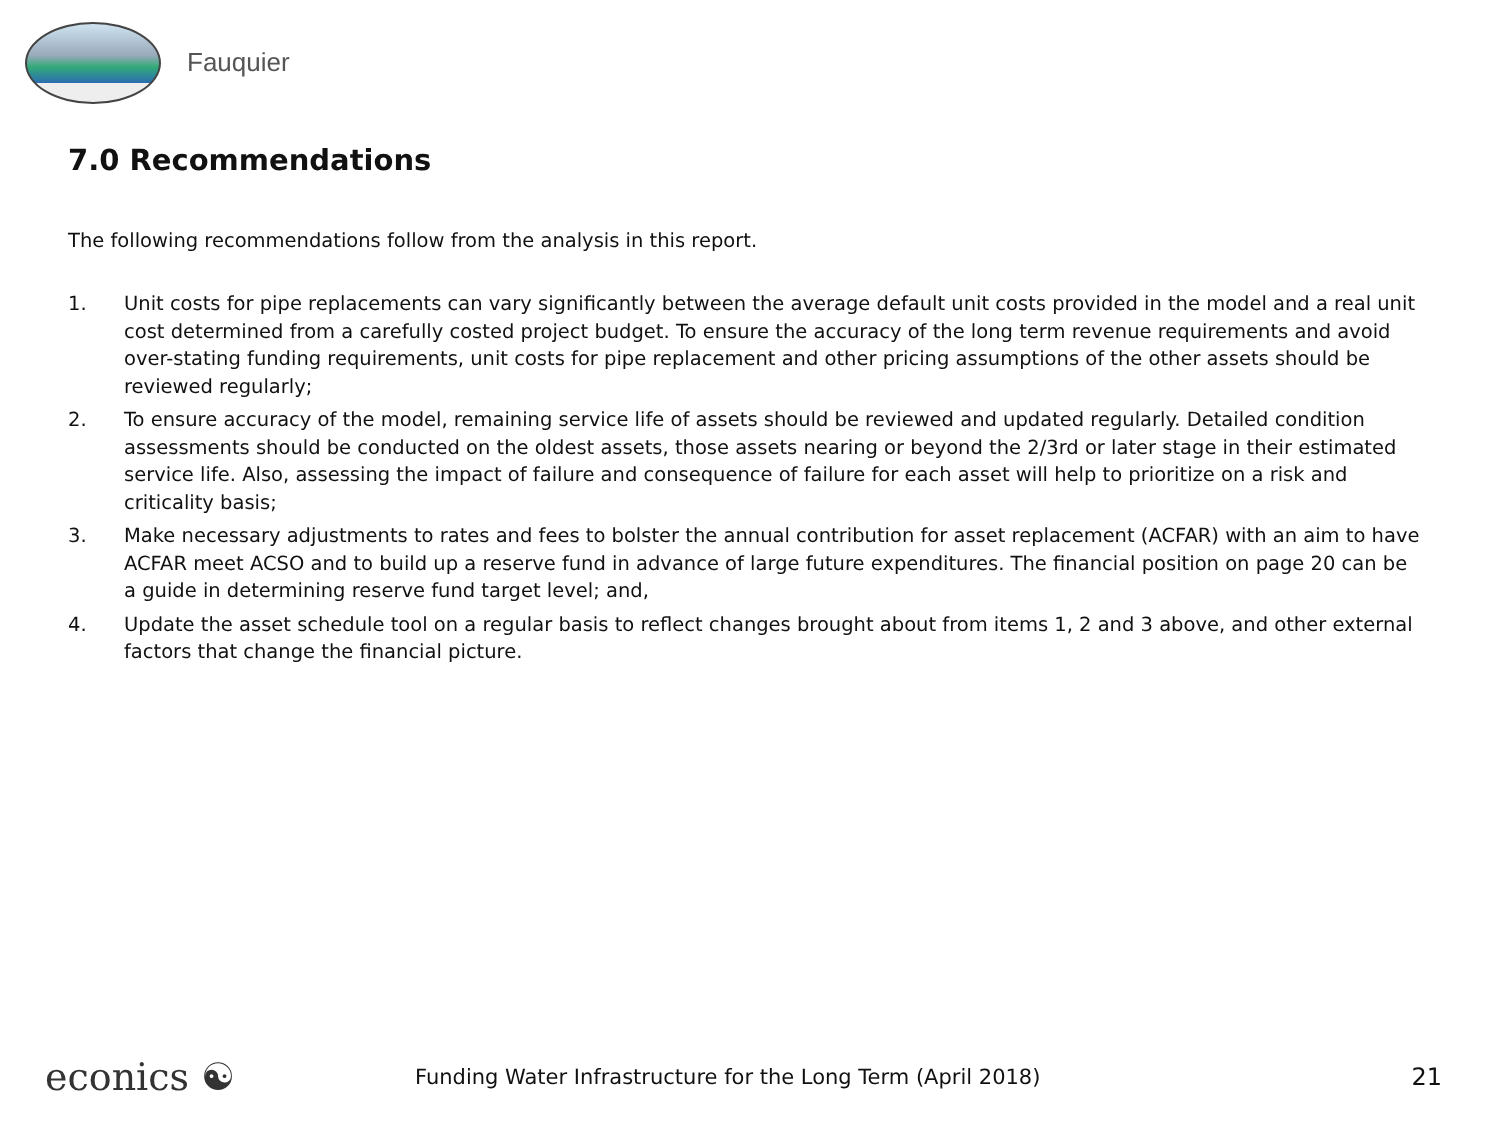Fauquier
7.0 Recommendations
The following recommendations follow from the analysis in this report.
1. Unit costs for pipe replacements can vary significantly between the average default unit costs provided in the model and a real unit cost determined from a carefully costed project budget. To ensure the accuracy of the long term revenue requirements and avoid over-stating funding requirements, unit costs for pipe replacement and other pricing assumptions of the other assets should be reviewed regularly;
2. To ensure accuracy of the model, remaining service life of assets should be reviewed and updated regularly. Detailed condition assessments should be conducted on the oldest assets, those assets nearing or beyond the 2/3rd or later stage in their estimated service life. Also, assessing the impact of failure and consequence of failure for each asset will help to prioritize on a risk and criticality basis;
3. Make necessary adjustments to rates and fees to bolster the annual contribution for asset replacement (ACFAR) with an aim to have ACFAR meet ACSO and to build up a reserve fund in advance of large future expenditures. The financial position on page 20 can be a guide in determining reserve fund target level; and,
4. Update the asset schedule tool on a regular basis to reflect changes brought about from items 1, 2 and 3 above, and other external factors that change the financial picture.
econics ☯
Funding Water Infrastructure for the Long Term (April 2018)
21